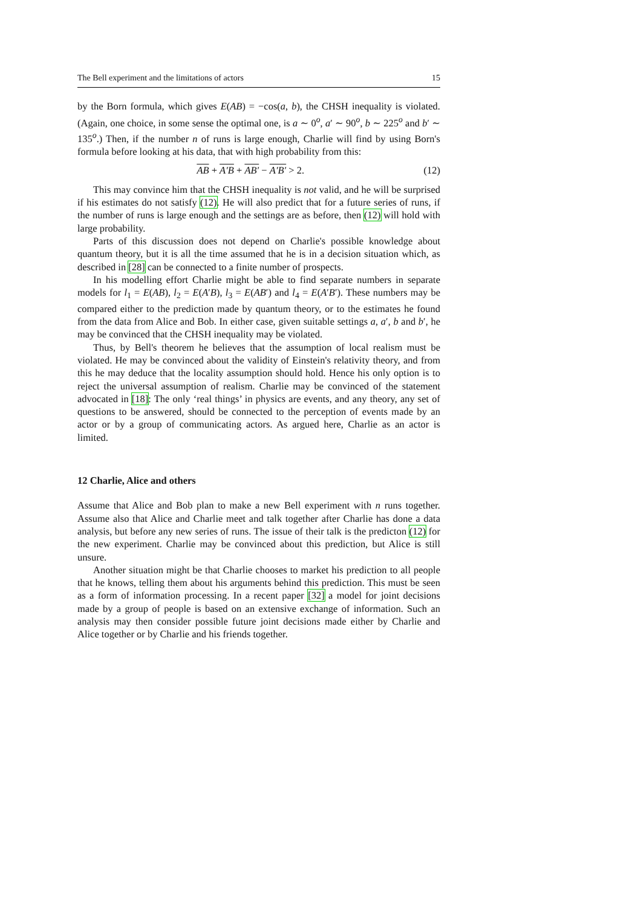The Bell experiment and the limitations of actors 15
by the Born formula, which gives E(AB) = −cos(a, b), the CHSH inequality is violated. (Again, one choice, in some sense the optimal one, is a ∼ 0<sup>o</sup>, a′ ∼ 90<sup>o</sup>, b ∼ 225<sup>o</sup> and b′ ∼ 135<sup>o</sup>.) Then, if the number n of runs is large enough, Charlie will find by using Born's formula before looking at his data, that with high probability from this:
AB + A′B + AB′ − A′B′ > 2. (12)
This may convince him that the CHSH inequality is not valid, and he will be surprised if his estimates do not satisfy (12). He will also predict that for a future series of runs, if the number of runs is large enough and the settings are as before, then (12) will hold with large probability.
Parts of this discussion does not depend on Charlie's possible knowledge about quantum theory, but it is all the time assumed that he is in a decision situation which, as described in [28] can be connected to a finite number of prospects.
In his modelling effort Charlie might be able to find separate numbers in separate models for l<sub>1</sub> = E(AB), l<sub>2</sub> = E(A′B), l<sub>3</sub> = E(AB′) and l<sub>4</sub> = E(A′B′). These numbers may be compared either to the prediction made by quantum theory, or to the estimates he found from the data from Alice and Bob. In either case, given suitable settings a, a′, b and b′, he may be convinced that the CHSH inequality may be violated.
Thus, by Bell's theorem he believes that the assumption of local realism must be violated. He may be convinced about the validity of Einstein's relativity theory, and from this he may deduce that the locality assumption should hold. Hence his only option is to reject the universal assumption of realism. Charlie may be convinced of the statement advocated in [18]: The only ‘real things’ in physics are events, and any theory, any set of questions to be answered, should be connected to the perception of events made by an actor or by a group of communicating actors. As argued here, Charlie as an actor is limited.
12 Charlie, Alice and others
Assume that Alice and Bob plan to make a new Bell experiment with n runs together. Assume also that Alice and Charlie meet and talk together after Charlie has done a data analysis, but before any new series of runs. The issue of their talk is the predicton (12) for the new experiment. Charlie may be convinced about this prediction, but Alice is still unsure.
Another situation might be that Charlie chooses to market his prediction to all people that he knows, telling them about his arguments behind this prediction. This must be seen as a form of information processing. In a recent paper [32] a model for joint decisions made by a group of people is based on an extensive exchange of information. Such an analysis may then consider possible future joint decisions made either by Charlie and Alice together or by Charlie and his friends together.